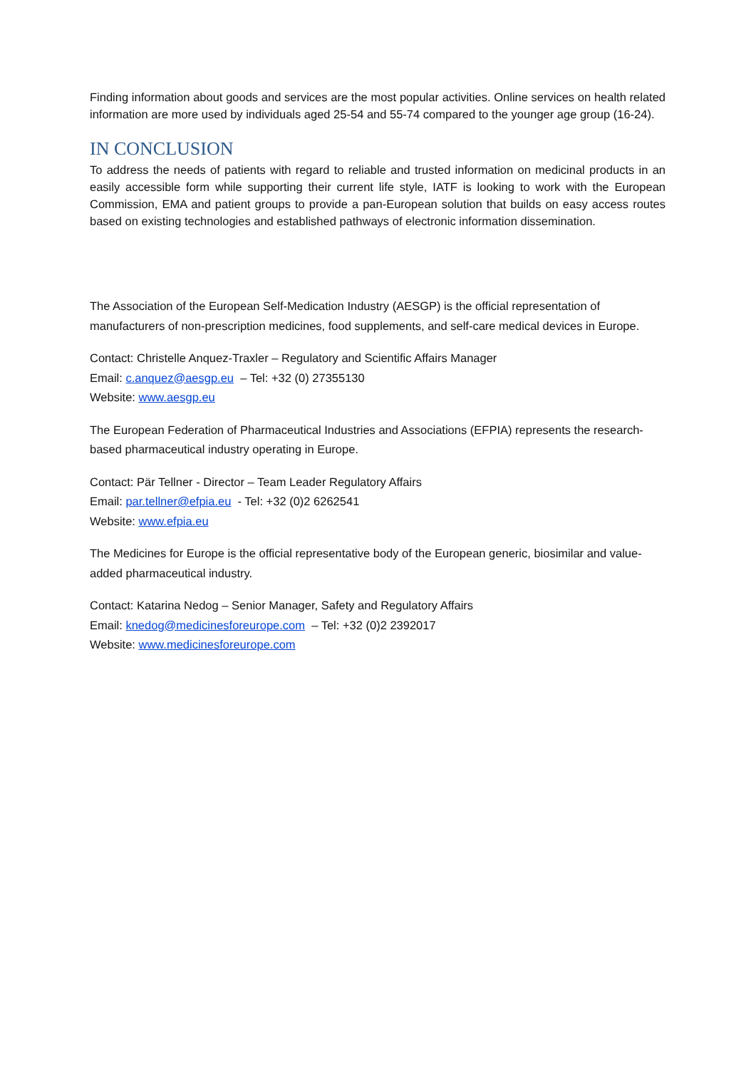Finding information about goods and services are the most popular activities. Online services on health related information are more used by individuals aged 25-54 and 55-74 compared to the younger age group (16-24).
IN CONCLUSION
To address the needs of patients with regard to reliable and trusted information on medicinal products in an easily accessible form while supporting their current life style, IATF is looking to work with the European Commission, EMA and patient groups to provide a pan-European solution that builds on easy access routes based on existing technologies and established pathways of electronic information dissemination.
The Association of the European Self-Medication Industry (AESGP) is the official representation of manufacturers of non-prescription medicines, food supplements, and self-care medical devices in Europe.
Contact: Christelle Anquez-Traxler – Regulatory and Scientific Affairs Manager
Email: c.anquez@aesgp.eu – Tel: +32 (0) 27355130
Website: www.aesgp.eu
The European Federation of Pharmaceutical Industries and Associations (EFPIA) represents the research-based pharmaceutical industry operating in Europe.
Contact: Pär Tellner - Director – Team Leader Regulatory Affairs
Email: par.tellner@efpia.eu - Tel: +32 (0)2 6262541
Website: www.efpia.eu
The Medicines for Europe is the official representative body of the European generic, biosimilar and value-added pharmaceutical industry.
Contact: Katarina Nedog – Senior Manager, Safety and Regulatory Affairs
Email: knedog@medicinesforeurope.com – Tel: +32 (0)2 2392017
Website: www.medicinesforeurope.com